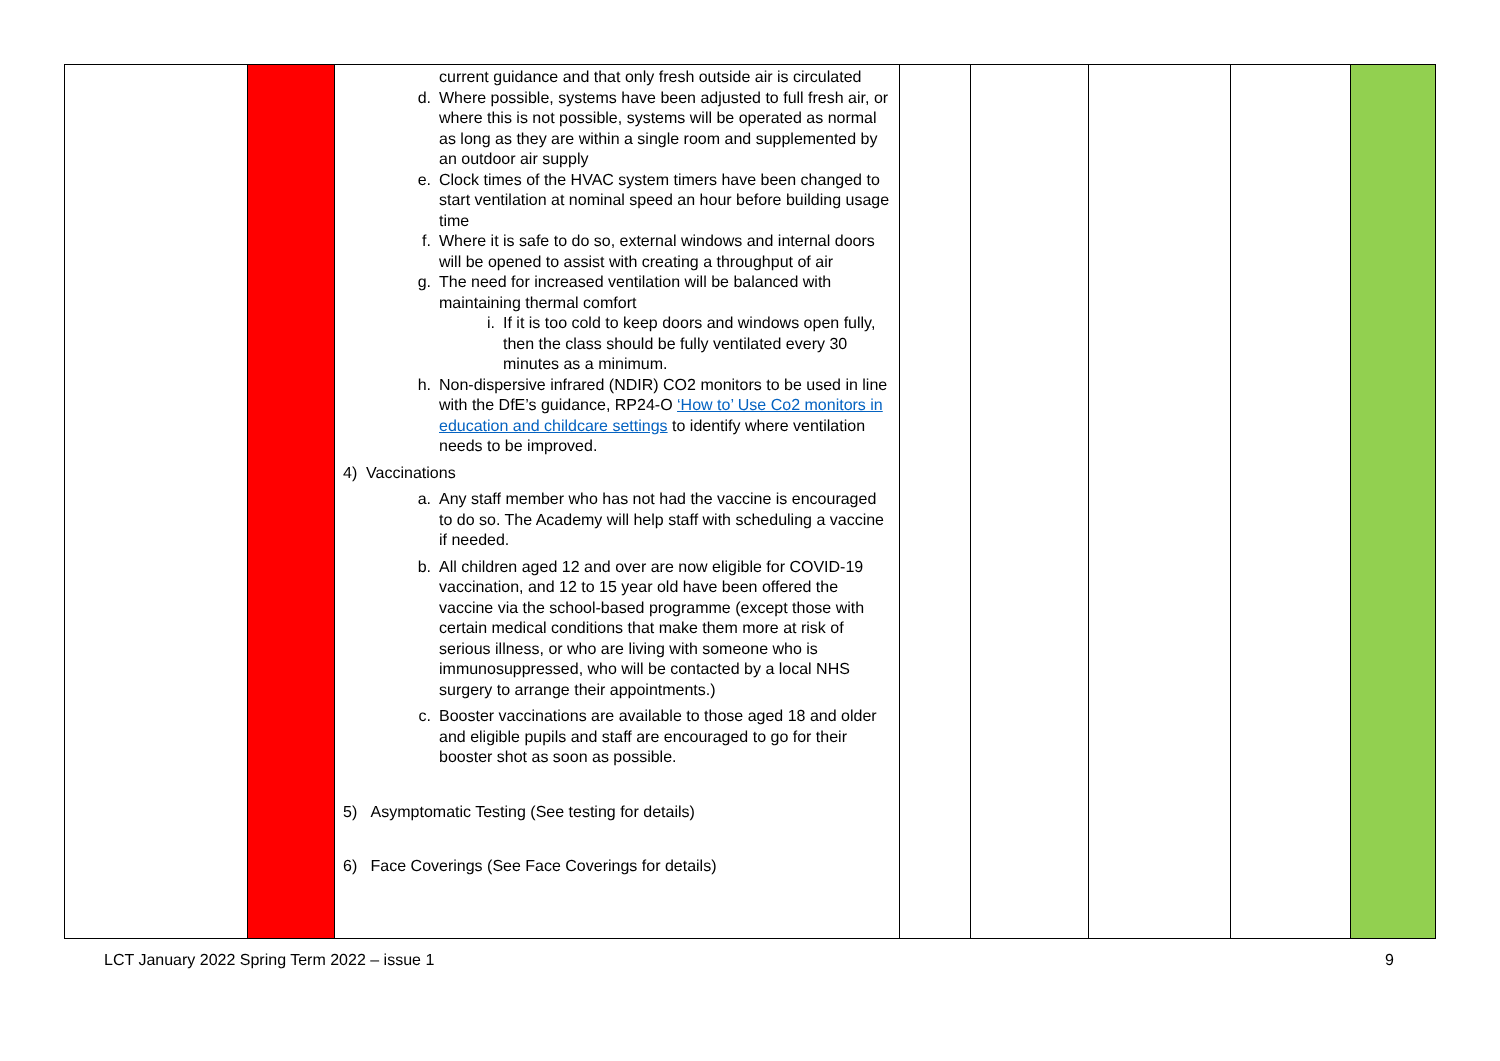| | | current guidance and that only fresh outside air is circulated d. Where possible, systems have been adjusted to full fresh air, or where this is not possible, systems will be operated as normal as long as they are within a single room and supplemented by an outdoor air supply e. Clock times of the HVAC system timers have been changed to start ventilation at nominal speed an hour before building usage time f. Where it is safe to do so, external windows and internal doors will be opened to assist with creating a throughput of air g. The need for increased ventilation will be balanced with maintaining thermal comfort i. If it is too cold to keep doors and windows open fully, then the class should be fully ventilated every 30 minutes as a minimum. h. Non-dispersive infrared (NDIR) CO2 monitors to be used in line with the DfE’s guidance, RP24-O ‘How to’ Use Co2 monitors in education and childcare settings to identify where ventilation needs to be improved. 4) Vaccinations a. Any staff member who has not had the vaccine is encouraged to do so. The Academy will help staff with scheduling a vaccine if needed. b. All children aged 12 and over are now eligible for COVID-19 vaccination, and 12 to 15 year old have been offered the vaccine via the school-based programme (except those with certain medical conditions that make them more at risk of serious illness, or who are living with someone who is immunosuppressed, who will be contacted by a local NHS surgery to arrange their appointments.) c. Booster vaccinations are available to those aged 18 and older and eligible pupils and staff are encouraged to go for their booster shot as soon as possible. 5) Asymptomatic Testing (See testing for details) 6) Face Coverings (See Face Coverings for details) | | | | | |
LCT January 2022 Spring Term 2022 – issue 1 9